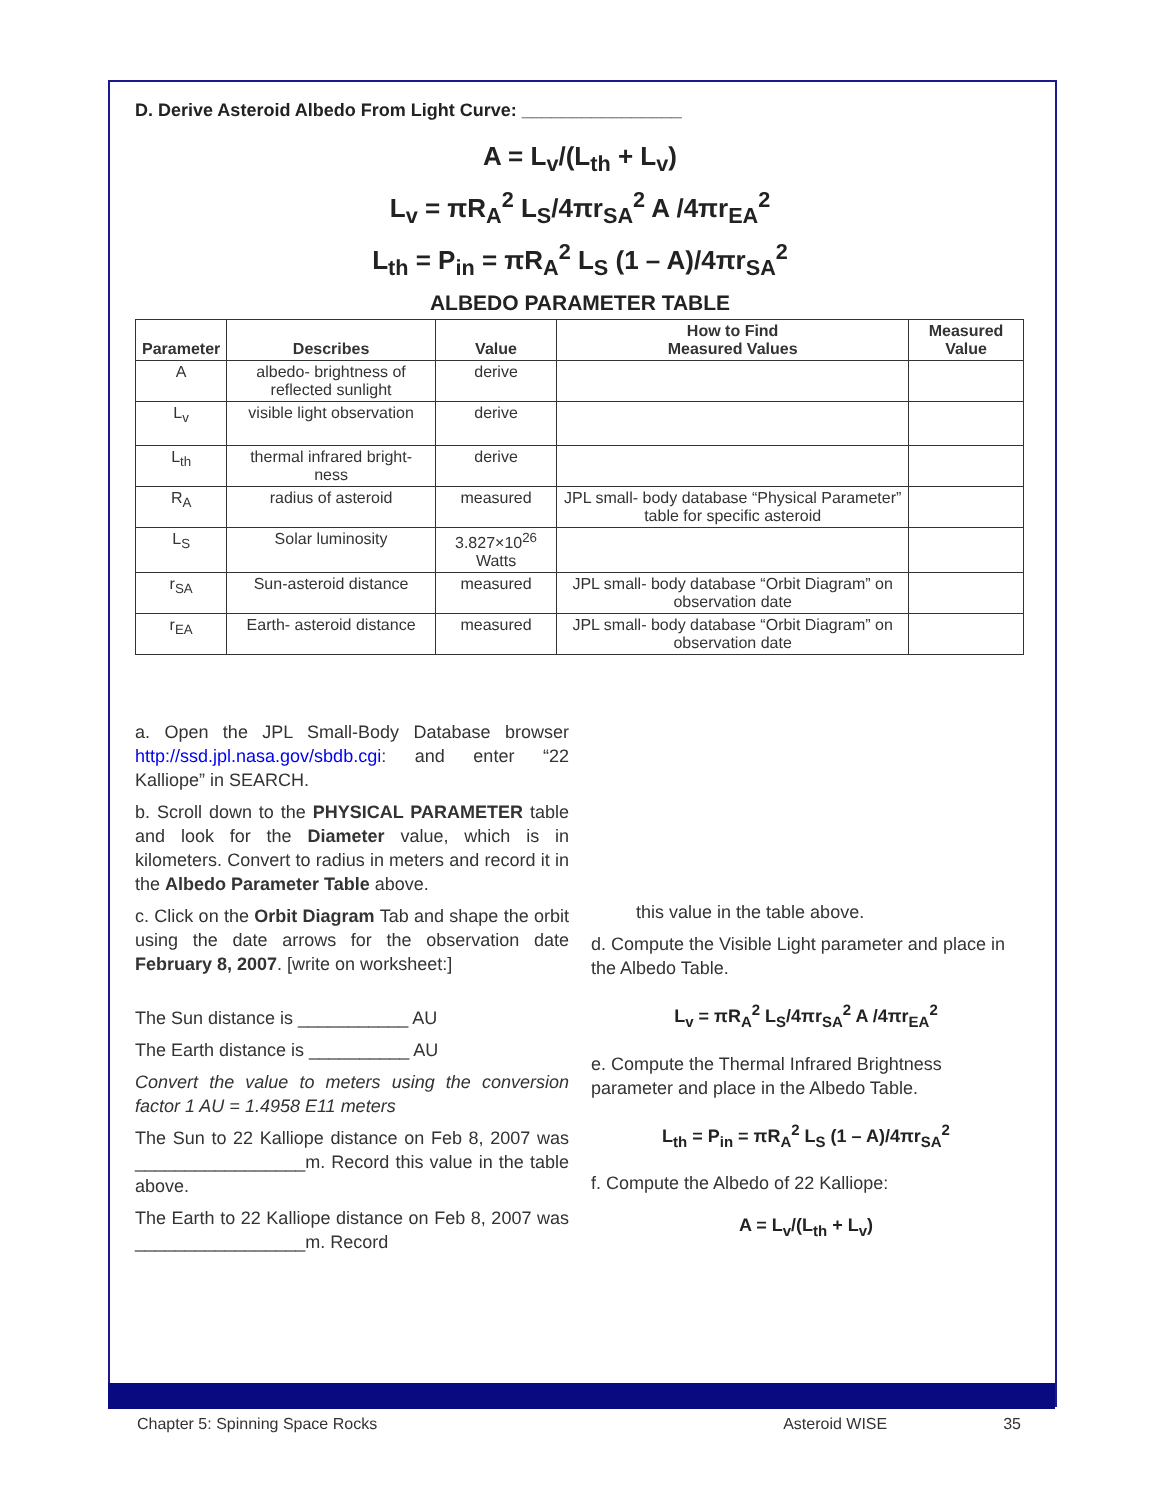D. Derive Asteroid Albedo From Light Curve: ________________
A = L<sub>v</sub>/(L<sub>th</sub> + L<sub>v</sub>)
L<sub>v</sub> = πR<sub>A</sub><sup>2</sup> L<sub>S</sub>/4πr<sub>SA</sub><sup>2</sup> A /4πr<sub>EA</sub><sup>2</sup>
L<sub>th</sub> = P<sub>in</sub> = πR<sub>A</sub><sup>2</sup> L<sub>S</sub> (1 – A)/4πr<sub>SA</sub><sup>2</sup>
ALBEDO PARAMETER TABLE
| Parameter | Describes | Value | How to Find Measured Values | Measured Value |
| --- | --- | --- | --- | --- |
| A | albedo- brightness of reflected sunlight | derive | | |
| L<sub>v</sub> | visible light observation | derive | | |
| L<sub>th</sub> | thermal infrared bright- ness | derive | | |
| R<sub>A</sub> | radius of asteroid | measured | JPL small- body database “Physical Parameter” table for specific asteroid | |
| L<sub>S</sub> | Solar luminosity | 3.827×10<sup>26</sup> Watts | | |
| r<sub>SA</sub> | Sun-asteroid distance | measured | JPL small- body database “Orbit Diagram” on observation date | |
| r<sub>EA</sub> | Earth- asteroid distance | measured | JPL small- body database “Orbit Diagram” on observation date | |
a. Open the JPL Small-Body Database browser http://ssd.jpl.nasa.gov/sbdb.cgi: and enter “22 Kalliope” in SEARCH.
b. Scroll down to the PHYSICAL PARAMETER table and look for the Diameter value, which is in kilometers. Convert to radius in meters and record it in the Albedo Parameter Table above.
c. Click on the Orbit Diagram Tab and shape the orbit using the date arrows for the observation date February 8, 2007. [write on worksheet:]
The Sun distance is ___________ AU
The Earth distance is __________ AU
Convert the value to meters using the conversion factor 1 AU = 1.4958 E11 meters
The Sun to 22 Kalliope distance on Feb 8, 2007 was _________________m. Record this value in the table above.
The Earth to 22 Kalliope distance on Feb 8, 2007 was _________________m. Record
this value in the table above.
d. Compute the Visible Light parameter and place in the Albedo Table.
L<sub>v</sub> = πR<sub>A</sub><sup>2</sup> L<sub>S</sub>/4πr<sub>SA</sub><sup>2</sup> A /4πr<sub>EA</sub><sup>2</sup>
e. Compute the Thermal Infrared Brightness parameter and place in the Albedo Table.
L<sub>th</sub> = P<sub>in</sub> = πR<sub>A</sub><sup>2</sup> L<sub>S</sub> (1 – A)/4πr<sub>SA</sub><sup>2</sup>
f. Compute the Albedo of 22 Kalliope:
A = L<sub>v</sub>/(L<sub>th</sub> + L<sub>v</sub>)
Chapter 5: Spinning Space Rocks Asteroid WISE 35